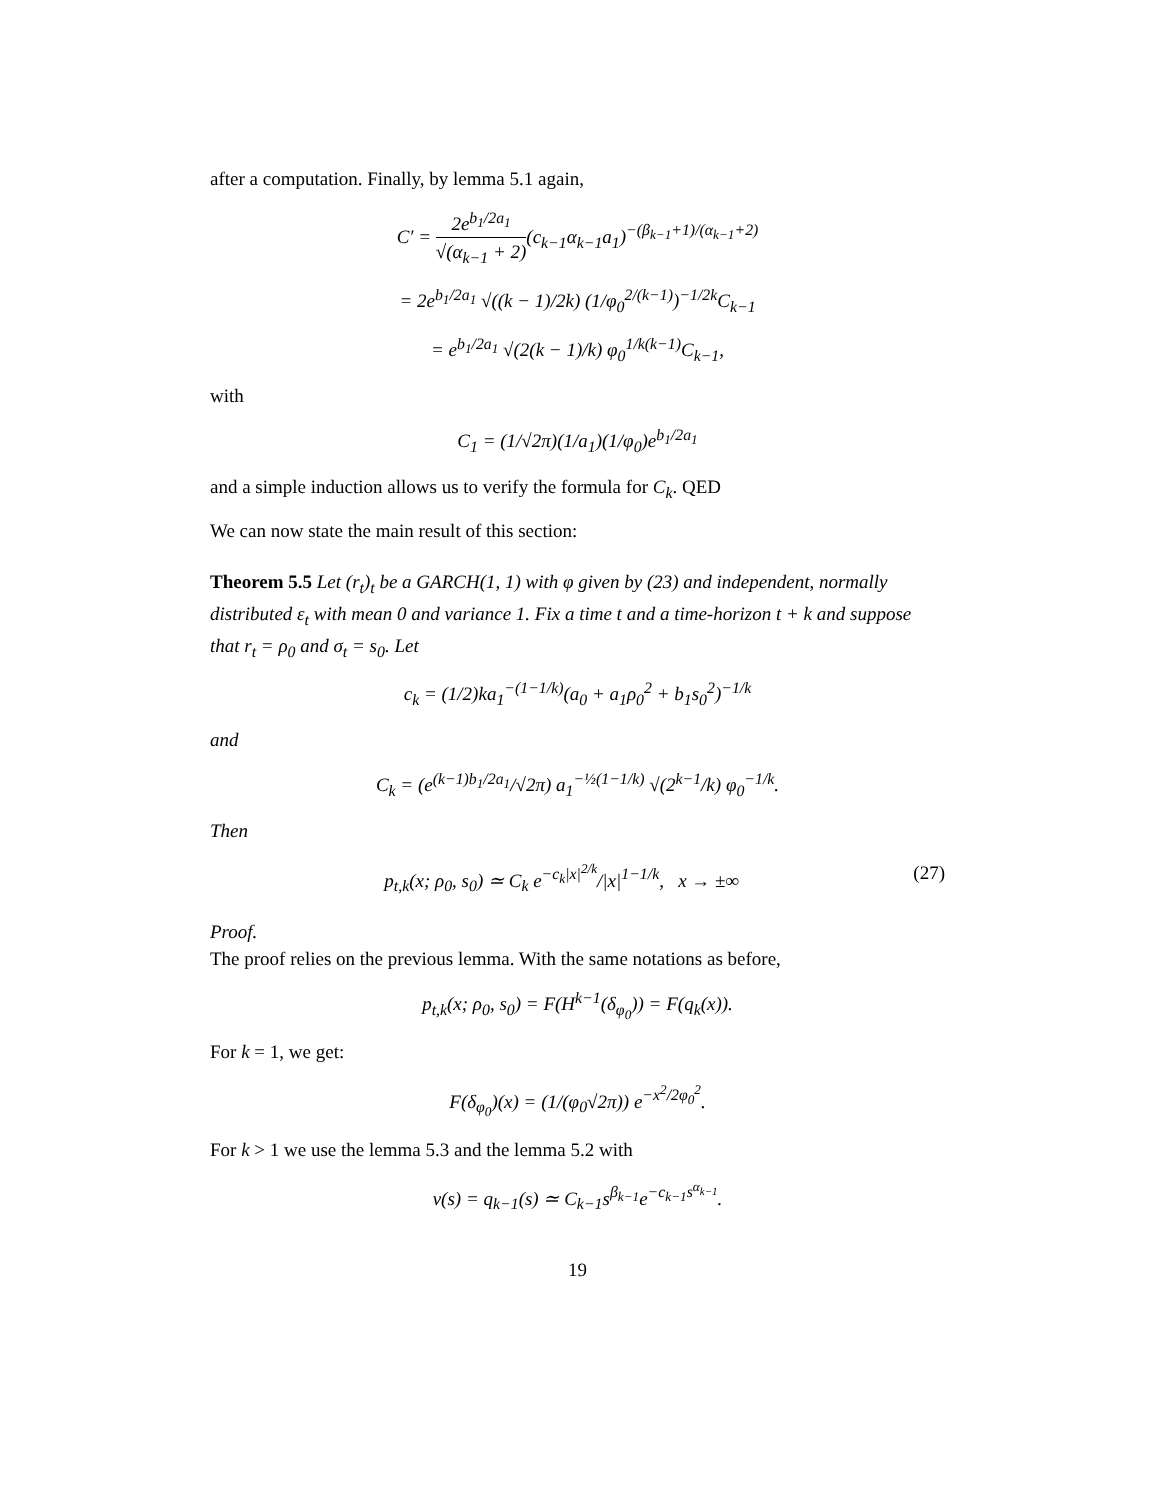after a computation. Finally, by lemma 5.1 again,
C′ = 2e<sup>b<sub>1</sub>/2a<sub>1</sub></sup> √(α<sub>k−1</sub> + 2)(c<sub>k−1</sub>α<sub>k−1</sub>a<sub>1</sub>)<sup>−(β<sub>k−1</sub>+1)/(α<sub>k−1</sub>+2)</sup>
= 2e<sup>b<sub>1</sub>/2a<sub>1</sub></sup> √((k − 1)/2k) (1/φ<sub>0</sub><sup>2/(k−1)</sup>)<sup>−1/2k</sup>C<sub>k−1</sub>
= e<sup>b<sub>1</sub>/2a<sub>1</sub></sup> √(2(k − 1)/k) φ<sub>0</sub><sup>1/k(k−1)</sup>C<sub>k−1</sub>,
with
C<sub>1</sub> = (1/√2π)(1/a<sub>1</sub>)(1/φ<sub>0</sub>)e<sup>b<sub>1</sub>/2a<sub>1</sub></sup>
and a simple induction allows us to verify the formula for C<sub>k</sub>. QED
We can now state the main result of this section:
Theorem 5.5 Let (r<sub>t</sub>)<sub>t</sub> be a GARCH(1, 1) with φ given by (23) and independent, normally distributed ε<sub>t</sub> with mean 0 and variance 1. Fix a time t and a time-horizon t + k and suppose that r<sub>t</sub> = ρ<sub>0</sub> and σ<sub>t</sub> = s<sub>0</sub>. Let
c<sub>k</sub> = (1/2)ka<sub>1</sub><sup>−(1−1/k)</sup>(a<sub>0</sub> + a<sub>1</sub>ρ<sub>0</sub><sup>2</sup> + b<sub>1</sub>s<sub>0</sub><sup>2</sup>)<sup>−1/k</sup>
and
C<sub>k</sub> = (e<sup>(k−1)b<sub>1</sub>/2a<sub>1</sub></sup>/√2π) a<sub>1</sub><sup>−½(1−1/k)</sup> √(2<sup>k−1</sup>/k) φ<sub>0</sub><sup>−1/k</sup>.
Then
p<sub>t,k</sub>(x; ρ<sub>0</sub>, s<sub>0</sub>) ≃ C<sub>k</sub> e<sup>−c<sub>k</sub>|x|<sup>2/k</sup></sup>/|x|<sup>1−1/k</sup>, x → ±∞ (27)
Proof.
The proof relies on the previous lemma. With the same notations as before,
p<sub>t,k</sub>(x; ρ<sub>0</sub>, s<sub>0</sub>) = F(H<sup>k−1</sup>(δ<sub>φ<sub>0</sub></sub>)) = F(q<sub>k</sub>(x)).
For k = 1, we get:
F(δ<sub>φ<sub>0</sub></sub>)(x) = (1/(φ<sub>0</sub>√2π)) e<sup>−x<sup>2</sup>/2φ<sub>0</sub><sup>2</sup></sup>.
For k > 1 we use the lemma 5.3 and the lemma 5.2 with
v(s) = q<sub>k−1</sub>(s) ≃ C<sub>k−1</sub>s<sup>β<sub>k−1</sub></sup>e<sup>−c<sub>k−1</sub>s<sup>α<sub>k−1</sub></sup></sup>.
19